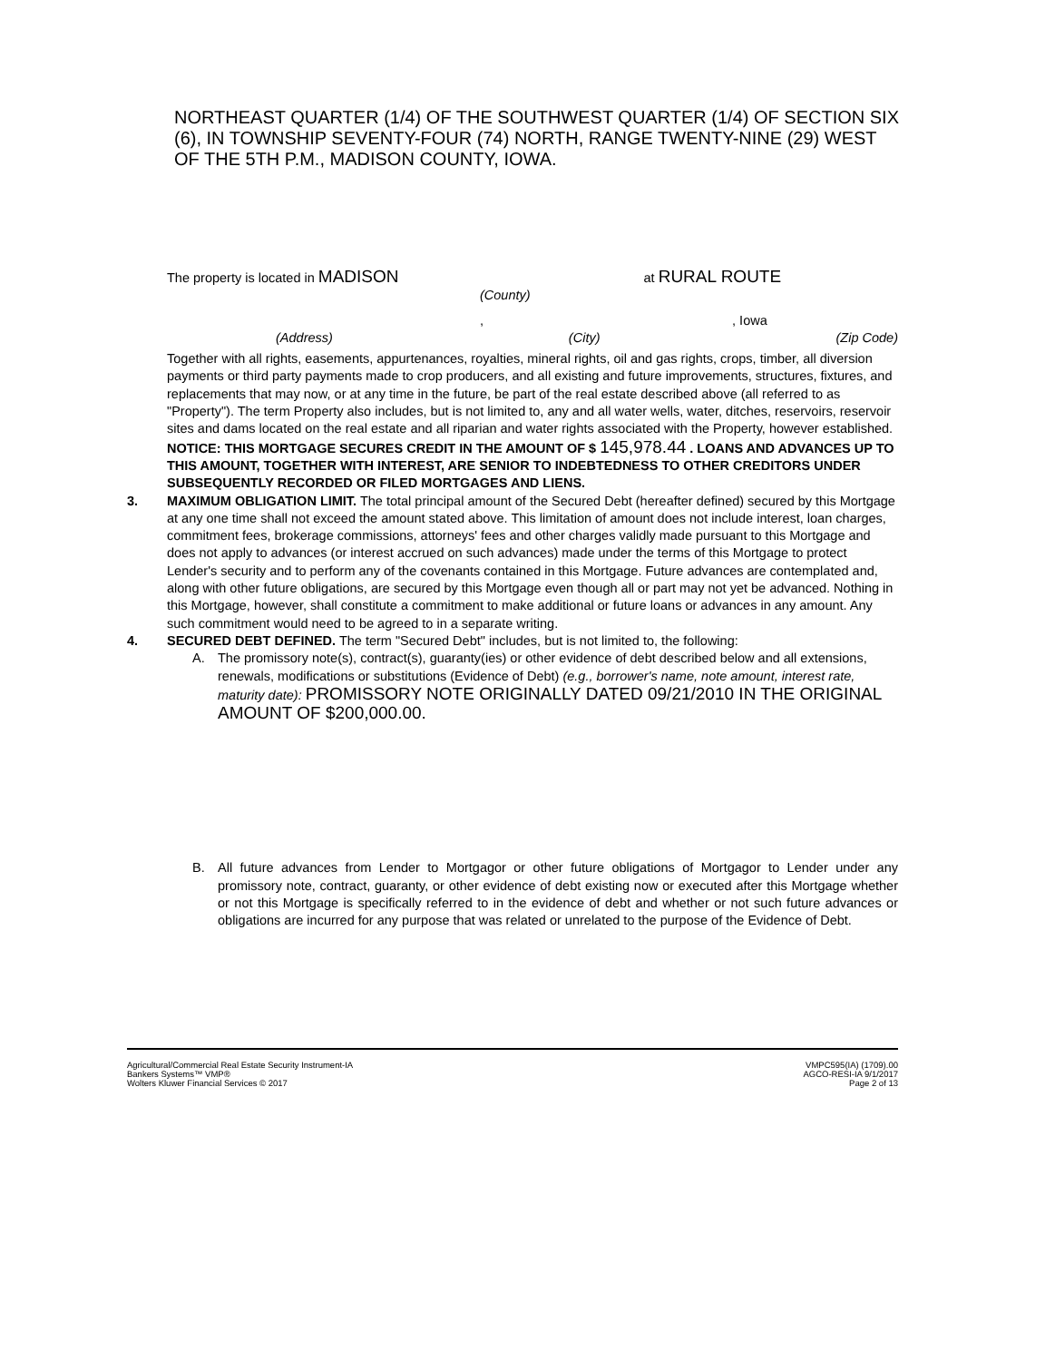NORTHEAST QUARTER (1/4) OF THE SOUTHWEST QUARTER (1/4) OF SECTION SIX (6), IN TOWNSHIP SEVENTY-FOUR (74) NORTH, RANGE TWENTY-NINE (29) WEST OF THE 5TH P.M., MADISON COUNTY, IOWA.
The property is located in MADISON at RURAL ROUTE
(County)
, , Iowa
(Address) (City) (Zip Code)
Together with all rights, easements, appurtenances, royalties, mineral rights, oil and gas rights, crops, timber, all diversion payments or third party payments made to crop producers, and all existing and future improvements, structures, fixtures, and replacements that may now, or at any time in the future, be part of the real estate described above (all referred to as "Property"). The term Property also includes, but is not limited to, any and all water wells, water, ditches, reservoirs, reservoir sites and dams located on the real estate and all riparian and water rights associated with the Property, however established.
NOTICE: THIS MORTGAGE SECURES CREDIT IN THE AMOUNT OF $ 145,978.44 . LOANS AND ADVANCES UP TO THIS AMOUNT, TOGETHER WITH INTEREST, ARE SENIOR TO INDEBTEDNESS TO OTHER CREDITORS UNDER SUBSEQUENTLY RECORDED OR FILED MORTGAGES AND LIENS.
3. MAXIMUM OBLIGATION LIMIT. The total principal amount of the Secured Debt (hereafter defined) secured by this Mortgage at any one time shall not exceed the amount stated above. This limitation of amount does not include interest, loan charges, commitment fees, brokerage commissions, attorneys' fees and other charges validly made pursuant to this Mortgage and does not apply to advances (or interest accrued on such advances) made under the terms of this Mortgage to protect Lender's security and to perform any of the covenants contained in this Mortgage. Future advances are contemplated and, along with other future obligations, are secured by this Mortgage even though all or part may not yet be advanced. Nothing in this Mortgage, however, shall constitute a commitment to make additional or future loans or advances in any amount. Any such commitment would need to be agreed to in a separate writing.
4. SECURED DEBT DEFINED. The term "Secured Debt" includes, but is not limited to, the following:
A. The promissory note(s), contract(s), guaranty(ies) or other evidence of debt described below and all extensions, renewals, modifications or substitutions (Evidence of Debt) (e.g., borrower's name, note amount, interest rate, maturity date): PROMISSORY NOTE ORIGINALLY DATED 09/21/2010 IN THE ORIGINAL AMOUNT OF $200,000.00.
B. All future advances from Lender to Mortgagor or other future obligations of Mortgagor to Lender under any promissory note, contract, guaranty, or other evidence of debt existing now or executed after this Mortgage whether or not this Mortgage is specifically referred to in the evidence of debt and whether or not such future advances or obligations are incurred for any purpose that was related or unrelated to the purpose of the Evidence of Debt.
Agricultural/Commercial Real Estate Security Instrument-IA
Bankers Systems™ VMP®
Wolters Kluwer Financial Services © 2017
VMPC595(IA) (1709).00
AGCO-RESI-IA 9/1/2017
Page 2 of 13